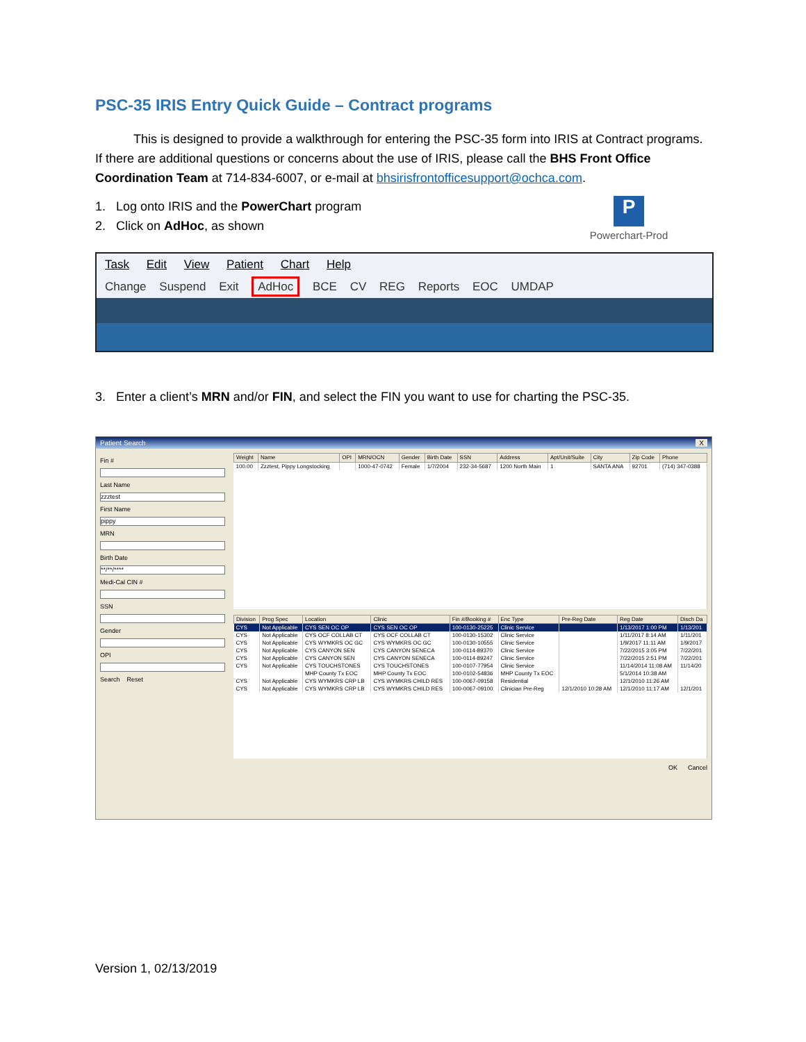PSC-35 IRIS Entry Quick Guide – Contract programs
This is designed to provide a walkthrough for entering the PSC-35 form into IRIS at Contract programs. If there are additional questions or concerns about the use of IRIS, please call the BHS Front Office Coordination Team at 714-834-6007, or e-mail at bhsirisfrontofficesupport@ochca.com.
1. Log onto IRIS and the PowerChart program
2. Click on AdHoc, as shown
P
Powerchart-Prod
Task Edit View Patient Chart Help
Change Suspend Exit AdHoc BCE CV REG Reports EOC UMDAP
3. Enter a client’s MRN and/or FIN, and select the FIN you want to use for charting the PSC-35.
Patient Search X
Fin #
Last Name
zzztest
First Name
pippy
MRN
Birth Date
**/**/****
Medi-Cal CIN #
SSN
Gender
OPI
Search Reset
| Weight | Name | OPI | MRN/OCN | Gender | Birth Date | SSN | Address | Apt/Unit/Suite | City | Zip Code | Phone |
| --- | --- | --- | --- | --- | --- | --- | --- | --- | --- | --- | --- |
| 100.00 | Zzztest, Pippy Longstocking | | 1000-47-0742 | Female | 1/7/2004 | 232-34-5687 | 1200 North Main | 1 | SANTA ANA | 92701 | (714) 347-0388 |
| Division | Prog Spec | Location | Clinic | Fin #/Booking # | Enc Type | Pre-Reg Date | Reg Date | Disch Da |
| --- | --- | --- | --- | --- | --- | --- | --- | --- |
| CYS | Not Applicable | CYS SEN OC OP | CYS SEN OC OP | 100-0130-25225 | Clinic Service | | 1/13/2017 1:00 PM | 1/13/201 |
| CYS | Not Applicable | CYS OCF COLLAB CT | CYS OCF COLLAB CT | 100-0130-15302 | Clinic Service | | 1/11/2017 8:14 AM | 1/11/201 |
| CYS | Not Applicable | CYS WYMKRS OC GC | CYS WYMKRS OC GC | 100-0130-10555 | Clinic Service | | 1/9/2017 11:11 AM | 1/9/2017 |
| CYS | Not Applicable | CYS CANYON SEN | CYS CANYON SENECA | 100-0114-89370 | Clinic Service | | 7/22/2015 3:05 PM | 7/22/201 |
| CYS | Not Applicable | CYS CANYON SEN | CYS CANYON SENECA | 100-0114-89247 | Clinic Service | | 7/22/2015 2:51 PM | 7/22/201 |
| CYS | Not Applicable | CYS TOUCHSTONES | CYS TOUCHSTONES | 100-0107-77954 | Clinic Service | | 11/14/2014 11:08 AM | 11/14/20 |
| | | MHP County Tx EOC | MHP County Tx EOC | 100-0102-54836 | MHP County Tx EOC | | 5/1/2014 10:38 AM | |
| CYS | Not Applicable | CYS WYMKRS CRP LB | CYS WYMKRS CHILD RES | 100-0067-09158 | Residential | | 12/1/2010 11:26 AM | |
| CYS | Not Applicable | CYS WYMKRS CRP LB | CYS WYMKRS CHILD RES | 100-0067-09100 | Clinician Pre-Reg | 12/1/2010 10:28 AM | 12/1/2010 11:17 AM | 12/1/201 |
OK Cancel
Version 1, 02/13/2019